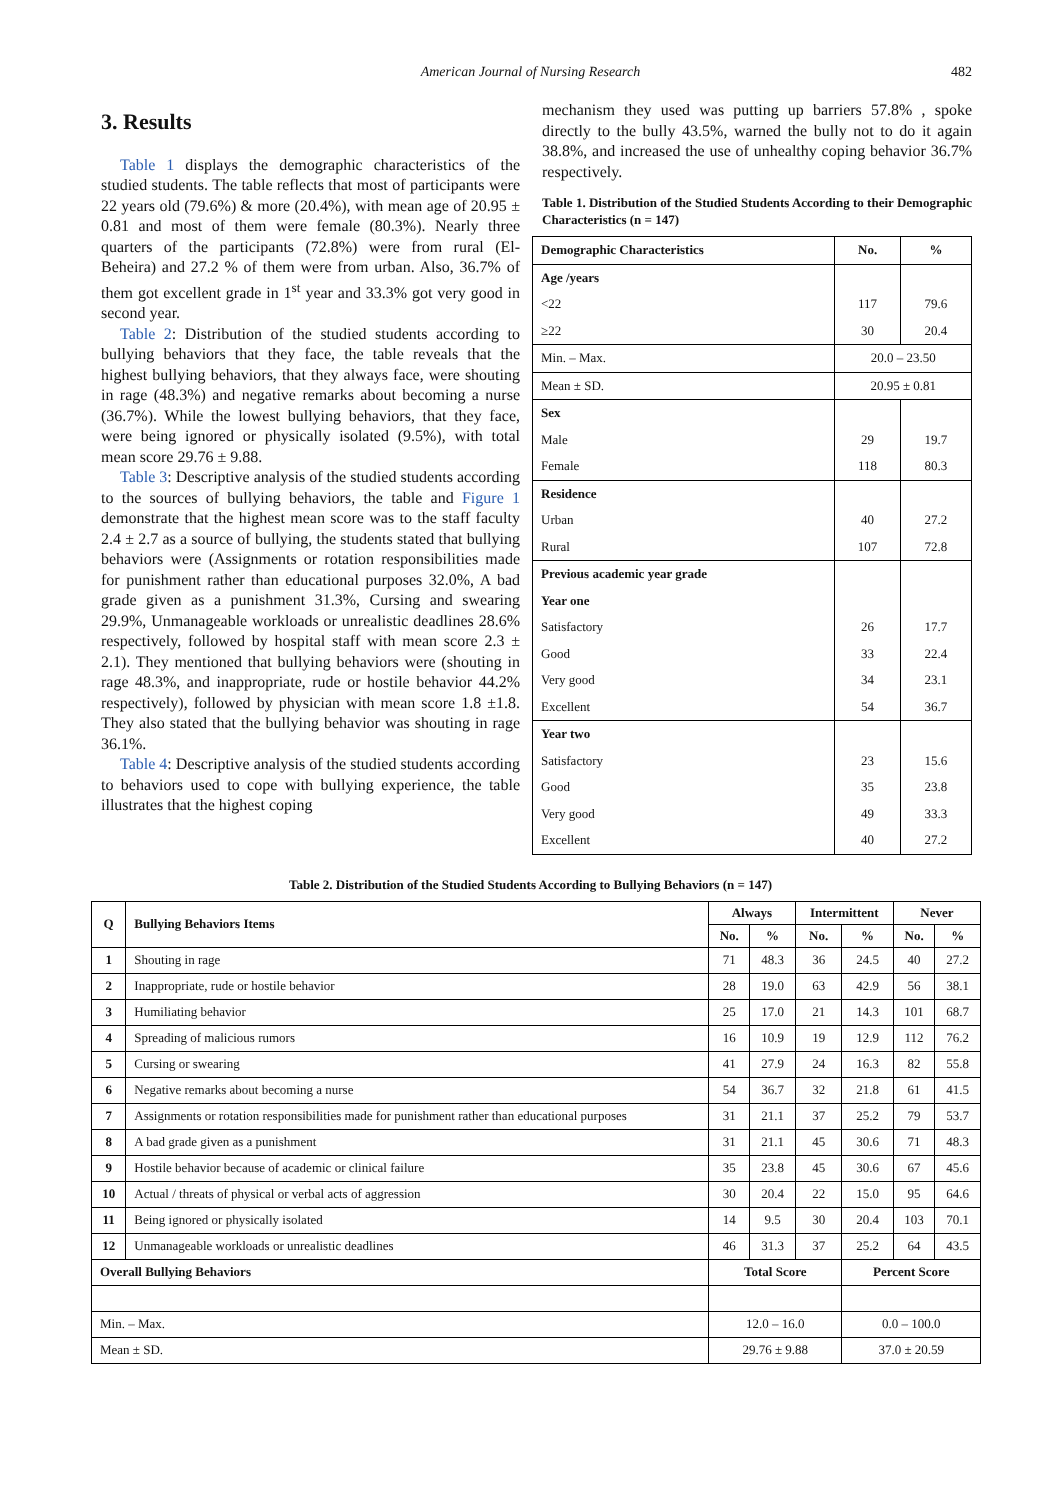American Journal of Nursing Research 482
3. Results
Table 1 displays the demographic characteristics of the studied students. The table reflects that most of participants were 22 years old (79.6%) & more (20.4%), with mean age of 20.95 ± 0.81 and most of them were female (80.3%). Nearly three quarters of the participants (72.8%) were from rural (El- Beheira) and 27.2 % of them were from urban. Also, 36.7% of them got excellent grade in 1<sup>st</sup> year and 33.3% got very good in second year.
Table 2: Distribution of the studied students according to bullying behaviors that they face, the table reveals that the highest bullying behaviors, that they always face, were shouting in rage (48.3%) and negative remarks about becoming a nurse (36.7%). While the lowest bullying behaviors, that they face, were being ignored or physically isolated (9.5%), with total mean score 29.76 ± 9.88.
Table 3: Descriptive analysis of the studied students according to the sources of bullying behaviors, the table and Figure 1 demonstrate that the highest mean score was to the staff faculty 2.4 ± 2.7 as a source of bullying, the students stated that bullying behaviors were (Assignments or rotation responsibilities made for punishment rather than educational purposes 32.0%, A bad grade given as a punishment 31.3%, Cursing and swearing 29.9%, Unmanageable workloads or unrealistic deadlines 28.6% respectively, followed by hospital staff with mean score 2.3 ± 2.1). They mentioned that bullying behaviors were (shouting in rage 48.3%, and inappropriate, rude or hostile behavior 44.2% respectively), followed by physician with mean score 1.8 ±1.8. They also stated that the bullying behavior was shouting in rage 36.1%.
Table 4: Descriptive analysis of the studied students according to behaviors used to cope with bullying experience, the table illustrates that the highest coping
mechanism they used was putting up barriers 57.8% , spoke directly to the bully 43.5%, warned the bully not to do it again 38.8%, and increased the use of unhealthy coping behavior 36.7% respectively.
Table 1. Distribution of the Studied Students According to their Demographic Characteristics (n = 147)
| Demographic Characteristics | No. | % |
| Age /years | | |
| <22 | 117 | 79.6 |
| ≥22 | 30 | 20.4 |
| Min. – Max. | 20.0 – 23.50 | |
| Mean ± SD. | 20.95 ± 0.81 | |
| Sex | | |
| Male | 29 | 19.7 |
| Female | 118 | 80.3 |
| Residence | | |
| Urban | 40 | 27.2 |
| Rural | 107 | 72.8 |
| Previous academic year grade | | |
| Year one | | |
| Satisfactory | 26 | 17.7 |
| Good | 33 | 22.4 |
| Very good | 34 | 23.1 |
| Excellent | 54 | 36.7 |
| Year two | | |
| Satisfactory | 23 | 15.6 |
| Good | 35 | 23.8 |
| Very good | 49 | 33.3 |
| Excellent | 40 | 27.2 |
Table 2. Distribution of the Studied Students According to Bullying Behaviors (n = 147)
| Q | Bullying Behaviors Items | Always | | Intermittent | | Never | |
| --- | --- | --- | --- | --- | --- | --- | --- |
| | | No. | % | No. | % | No. | % |
| 1 | Shouting in rage | 71 | 48.3 | 36 | 24.5 | 40 | 27.2 |
| 2 | Inappropriate, rude or hostile behavior | 28 | 19.0 | 63 | 42.9 | 56 | 38.1 |
| 3 | Humiliating behavior | 25 | 17.0 | 21 | 14.3 | 101 | 68.7 |
| 4 | Spreading of malicious rumors | 16 | 10.9 | 19 | 12.9 | 112 | 76.2 |
| 5 | Cursing or swearing | 41 | 27.9 | 24 | 16.3 | 82 | 55.8 |
| 6 | Negative remarks about becoming a nurse | 54 | 36.7 | 32 | 21.8 | 61 | 41.5 |
| 7 | Assignments or rotation responsibilities made for punishment rather than educational purposes | 31 | 21.1 | 37 | 25.2 | 79 | 53.7 |
| 8 | A bad grade given as a punishment | 31 | 21.1 | 45 | 30.6 | 71 | 48.3 |
| 9 | Hostile behavior because of academic or clinical failure | 35 | 23.8 | 45 | 30.6 | 67 | 45.6 |
| 10 | Actual / threats of physical or verbal acts of aggression | 30 | 20.4 | 22 | 15.0 | 95 | 64.6 |
| 11 | Being ignored or physically isolated | 14 | 9.5 | 30 | 20.4 | 103 | 70.1 |
| 12 | Unmanageable workloads or unrealistic deadlines | 46 | 31.3 | 37 | 25.2 | 64 | 43.5 |
| Overall Bullying Behaviors | | Total Score | | | Percent Score | | |
| Min. – Max. | | 12.0 – 16.0 | | | 0.0 – 100.0 | | |
| Mean ± SD. | | 29.76 ± 9.88 | | | 37.0 ± 20.59 | | |